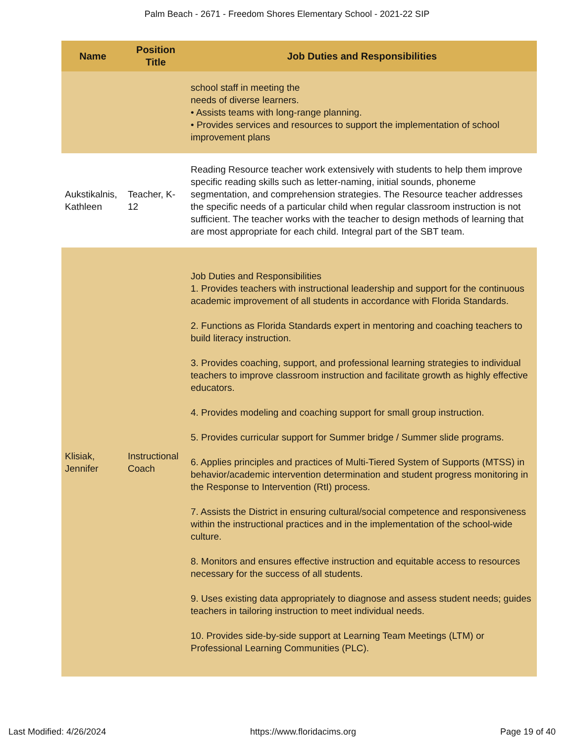Palm Beach - 2671 - Freedom Shores Elementary School - 2021-22 SIP
| Name | Position Title | Job Duties and Responsibilities |
| --- | --- | --- |
| | | school staff in meeting the needs of diverse learners. • Assists teams with long-range planning. • Provides services and resources to support the implementation of school improvement plans |
| Aukstikalnis, Kathleen | Teacher, K-12 | Reading Resource teacher work extensively with students to help them improve specific reading skills such as letter-naming, initial sounds, phoneme segmentation, and comprehension strategies. The Resource teacher addresses the specific needs of a particular child when regular classroom instruction is not sufficient. The teacher works with the teacher to design methods of learning that are most appropriate for each child. Integral part of the SBT team. |
| Klisiak, Jennifer | Instructional Coach | Job Duties and Responsibilities 1. Provides teachers with instructional leadership and support for the continuous academic improvement of all students in accordance with Florida Standards. 2. Functions as Florida Standards expert in mentoring and coaching teachers to build literacy instruction. 3. Provides coaching, support, and professional learning strategies to individual teachers to improve classroom instruction and facilitate growth as highly effective educators. 4. Provides modeling and coaching support for small group instruction. 5. Provides curricular support for Summer bridge / Summer slide programs. 6. Applies principles and practices of Multi-Tiered System of Supports (MTSS) in behavior/academic intervention determination and student progress monitoring in the Response to Intervention (RtI) process. 7. Assists the District in ensuring cultural/social competence and responsiveness within the instructional practices and in the implementation of the school-wide culture. 8. Monitors and ensures effective instruction and equitable access to resources necessary for the success of all students. 9. Uses existing data appropriately to diagnose and assess student needs; guides teachers in tailoring instruction to meet individual needs. 10. Provides side-by-side support at Learning Team Meetings (LTM) or Professional Learning Communities (PLC). |
Last Modified: 4/26/2024 https://www.floridacims.org Page 19 of 40